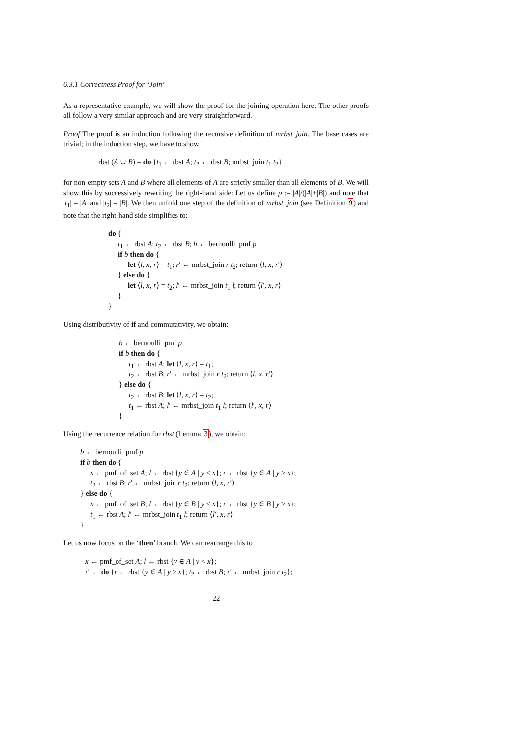6.3.1 Correctness Proof for ‘Join’
As a representative example, we will show the proof for the joining operation here. The other proofs all follow a very similar approach and are very straightforward.
Proof The proof is an induction following the recursive definition of mrbst_join. The base cases are trivial; in the induction step, we have to show
rbst (A ∪ B) = do {t<sub>1</sub> ← rbst A; t<sub>2</sub> ← rbst B; mrbst_join t<sub>1</sub> t<sub>2</sub>}
for non-empty sets A and B where all elements of A are strictly smaller than all elements of B. We will show this by successively rewriting the right-hand side: Let us define p := |A|/(|A|+|B|) and note that |t<sub>1</sub>| = |A| and |t<sub>2</sub>| = |B|. We then unfold one step of the definition of mrbst_join (see Definition 9) and note that the right-hand side simplifies to:
do {
t<sub>1</sub> ← rbst A; t<sub>2</sub> ← rbst B; b ← bernoulli_pmf p
if b then do {
let ⟨l, x, r⟩ = t<sub>1</sub>; r′ ← mrbst_join r t<sub>2</sub>; return ⟨l, x, r′⟩
} else do {
let ⟨l, x, r⟩ = t<sub>2</sub>; l′ ← mrbst_join t<sub>1</sub> l; return ⟨l′, x, r⟩
}
}
Using distributivity of if and commutativity, we obtain:
b ← bernoulli_pmf p
if b then do {
t<sub>1</sub> ← rbst A; let ⟨l, x, r⟩ = t<sub>1</sub>;
t<sub>2</sub> ← rbst B; r′ ← mrbst_join r t<sub>2</sub>; return ⟨l, x, r′⟩
} else do {
t<sub>2</sub> ← rbst B; let ⟨l, x, r⟩ = t<sub>2</sub>;
t<sub>1</sub> ← rbst A; l′ ← mrbst_join t<sub>1</sub> l; return ⟨l′, x, r⟩
}
Using the recurrence relation for rbst (Lemma 3), we obtain:
b ← bernoulli_pmf p
if b then do {
x ← pmf_of_set A; l ← rbst {y ∈ A | y < x}; r ← rbst {y ∈ A | y > x};
t<sub>2</sub> ← rbst B; r′ ← mrbst_join r t<sub>2</sub>; return ⟨l, x, r′⟩
} else do {
x ← pmf_of_set B; l ← rbst {y ∈ B | y < x}; r ← rbst {y ∈ B | y > x};
t<sub>1</sub> ← rbst A; l′ ← mrbst_join t<sub>1</sub> l; return ⟨l′, x, r⟩
}
Let us now focus on the ‘then’ branch. We can rearrange this to
x ← pmf_of_set A; l ← rbst {y ∈ A | y < x};
r′ ← do {r ← rbst {y ∈ A | y > x}; t<sub>2</sub> ← rbst B; r′ ← mrbst_join r t<sub>2</sub>};
22